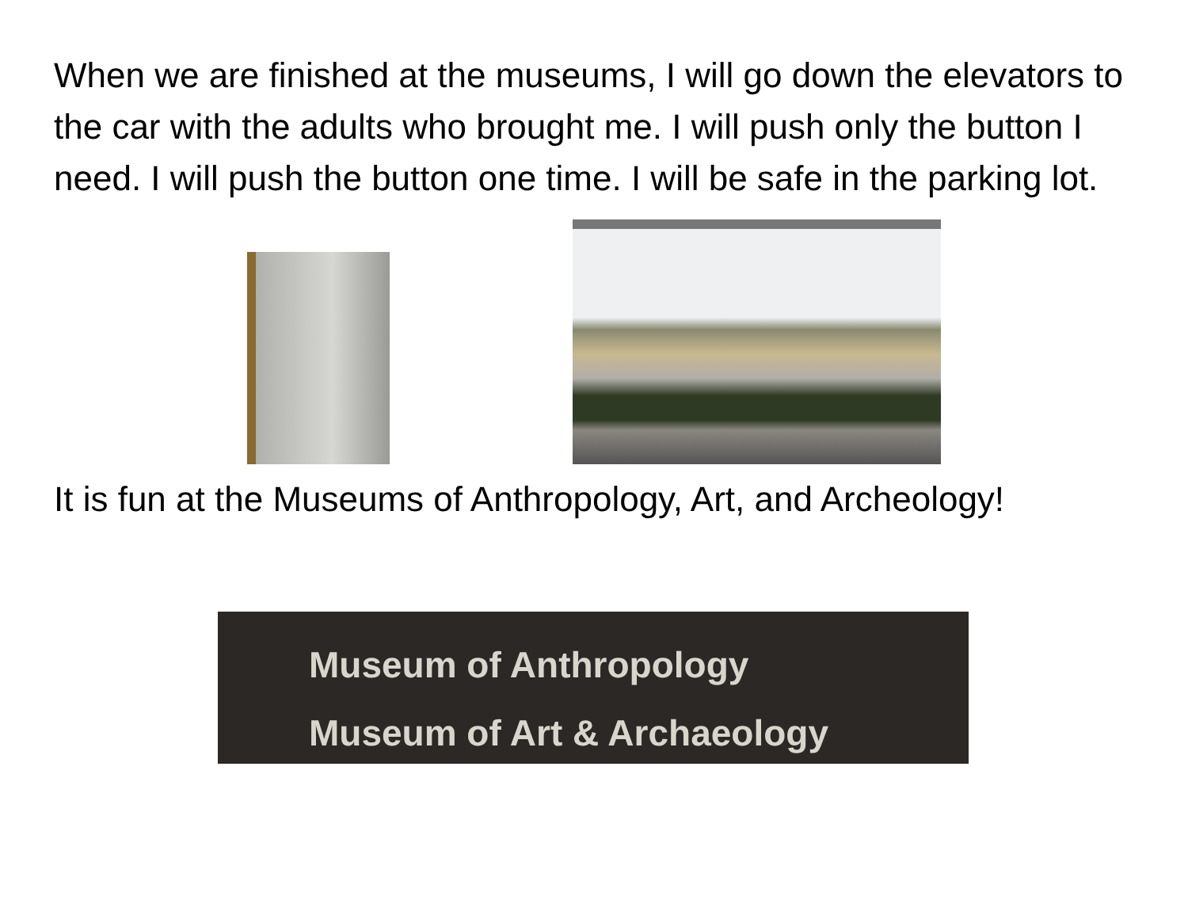When we are finished at the museums, I will go down the elevators to the car with the adults who brought me. I will push only the button I need. I will push the button one time. I will be safe in the parking lot.
It is fun at the Museums of Anthropology, Art, and Archeology!
Museum of Anthropology
Museum of Art & Archaeology